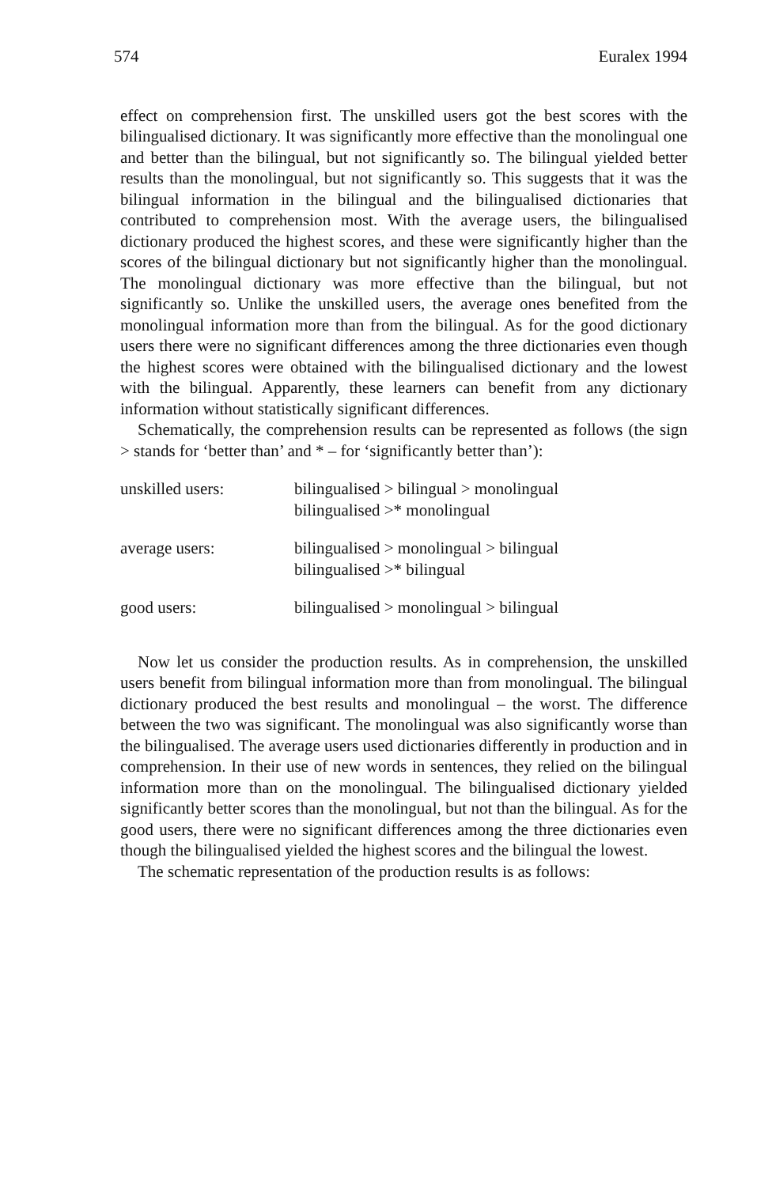574 Euralex 1994
effect on comprehension first. The unskilled users got the best scores with the bilingualised dictionary. It was significantly more effective than the monolingual one and better than the bilingual, but not significantly so. The bilingual yielded better results than the monolingual, but not significantly so. This suggests that it was the bilingual information in the bilingual and the bilingualised dictionaries that contributed to comprehension most. With the average users, the bilingualised dictionary produced the highest scores, and these were significantly higher than the scores of the bilingual dictionary but not significantly higher than the monolingual. The monolingual dictionary was more effective than the bilingual, but not significantly so. Unlike the unskilled users, the average ones benefited from the monolingual information more than from the bilingual. As for the good dictionary users there were no significant differences among the three dictionaries even though the highest scores were obtained with the bilingualised dictionary and the lowest with the bilingual. Apparently, these learners can benefit from any dictionary information without statistically significant differences.
Schematically, the comprehension results can be represented as follows (the sign > stands for ‘better than’ and * – for ‘significantly better than’):
| unskilled users: | bilingualised > bilingual > monolingual bilingualised >* monolingual |
| average users: | bilingualised > monolingual > bilingual bilingualised >* bilingual |
| good users: | bilingualised > monolingual > bilingual |
Now let us consider the production results. As in comprehension, the unskilled users benefit from bilingual information more than from monolingual. The bilingual dictionary produced the best results and monolingual – the worst. The difference between the two was significant. The monolingual was also significantly worse than the bilingualised. The average users used dictionaries differently in production and in comprehension. In their use of new words in sentences, they relied on the bilingual information more than on the monolingual. The bilingualised dictionary yielded significantly better scores than the monolingual, but not than the bilingual. As for the good users, there were no significant differences among the three dictionaries even though the bilingualised yielded the highest scores and the bilingual the lowest.
The schematic representation of the production results is as follows: